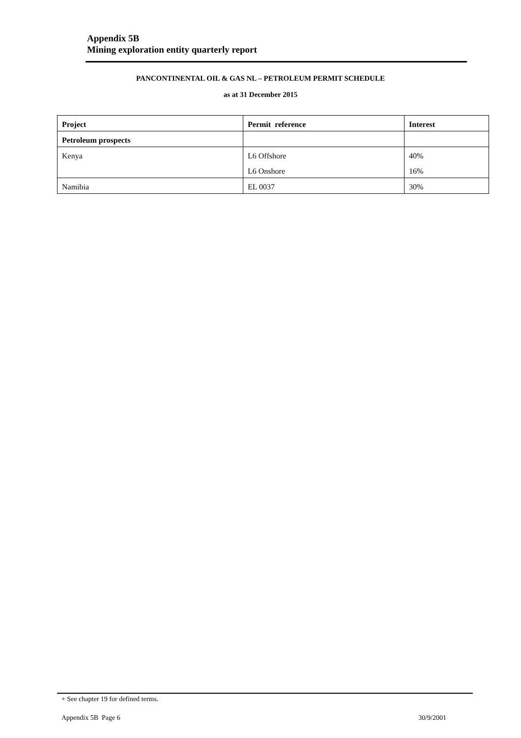Appendix 5B
Mining exploration entity quarterly report
PANCONTINENTAL OIL & GAS NL – PETROLEUM PERMIT SCHEDULE
as at 31 December 2015
| Project | Permit reference | Interest |
| --- | --- | --- |
| Petroleum prospects | | |
| Kenya | L6 Offshore | 40% |
| | L6 Onshore | 16% |
| Namibia | EL 0037 | 30% |
+ See chapter 19 for defined terms.
Appendix 5B Page 6 30/9/2001